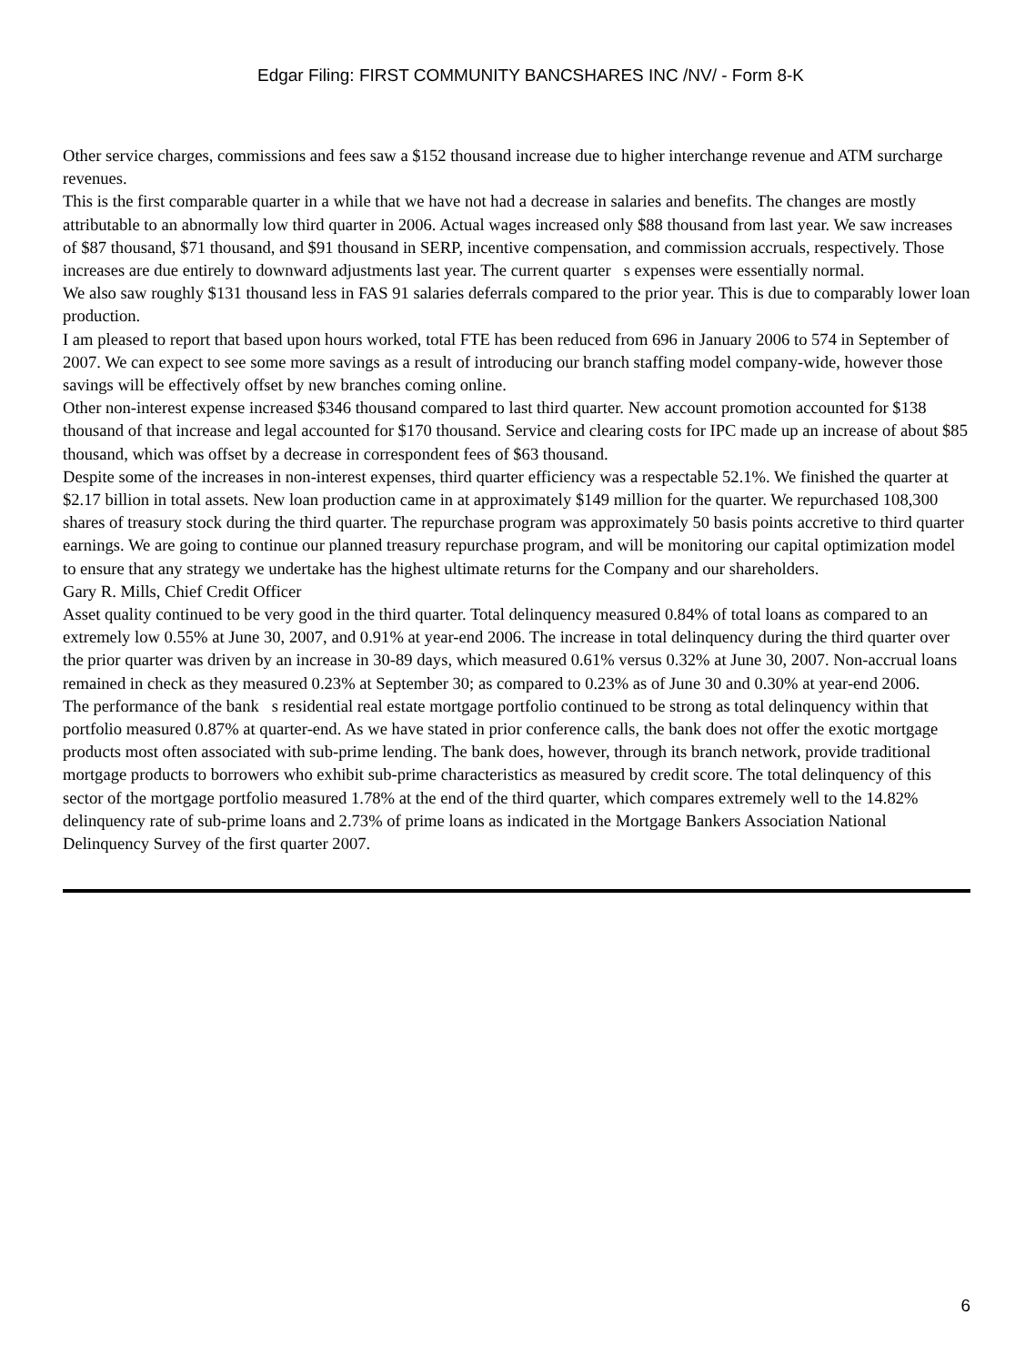Edgar Filing: FIRST COMMUNITY BANCSHARES INC /NV/ - Form 8-K
Other service charges, commissions and fees saw a $152 thousand increase due to higher interchange revenue and ATM surcharge revenues.
This is the first comparable quarter in a while that we have not had a decrease in salaries and benefits. The changes are mostly attributable to an abnormally low third quarter in 2006. Actual wages increased only $88 thousand from last year. We saw increases of $87 thousand, $71 thousand, and $91 thousand in SERP, incentive compensation, and commission accruals, respectively. Those increases are due entirely to downward adjustments last year. The current quarter s expenses were essentially normal.
We also saw roughly $131 thousand less in FAS 91 salaries deferrals compared to the prior year. This is due to comparably lower loan production.
I am pleased to report that based upon hours worked, total FTE has been reduced from 696 in January 2006 to 574 in September of 2007. We can expect to see some more savings as a result of introducing our branch staffing model company-wide, however those savings will be effectively offset by new branches coming online.
Other non-interest expense increased $346 thousand compared to last third quarter. New account promotion accounted for $138 thousand of that increase and legal accounted for $170 thousand. Service and clearing costs for IPC made up an increase of about $85 thousand, which was offset by a decrease in correspondent fees of $63 thousand.
Despite some of the increases in non-interest expenses, third quarter efficiency was a respectable 52.1%. We finished the quarter at $2.17 billion in total assets. New loan production came in at approximately $149 million for the quarter. We repurchased 108,300 shares of treasury stock during the third quarter. The repurchase program was approximately 50 basis points accretive to third quarter earnings. We are going to continue our planned treasury repurchase program, and will be monitoring our capital optimization model to ensure that any strategy we undertake has the highest ultimate returns for the Company and our shareholders.
Gary R. Mills, Chief Credit Officer
Asset quality continued to be very good in the third quarter. Total delinquency measured 0.84% of total loans as compared to an extremely low 0.55% at June 30, 2007, and 0.91% at year-end 2006. The increase in total delinquency during the third quarter over the prior quarter was driven by an increase in 30-89 days, which measured 0.61% versus 0.32% at June 30, 2007. Non-accrual loans remained in check as they measured 0.23% at September 30; as compared to 0.23% as of June 30 and 0.30% at year-end 2006.
The performance of the bank s residential real estate mortgage portfolio continued to be strong as total delinquency within that portfolio measured 0.87% at quarter-end. As we have stated in prior conference calls, the bank does not offer the exotic mortgage products most often associated with sub-prime lending. The bank does, however, through its branch network, provide traditional mortgage products to borrowers who exhibit sub-prime characteristics as measured by credit score. The total delinquency of this sector of the mortgage portfolio measured 1.78% at the end of the third quarter, which compares extremely well to the 14.82% delinquency rate of sub-prime loans and 2.73% of prime loans as indicated in the Mortgage Bankers Association National Delinquency Survey of the first quarter 2007.
6